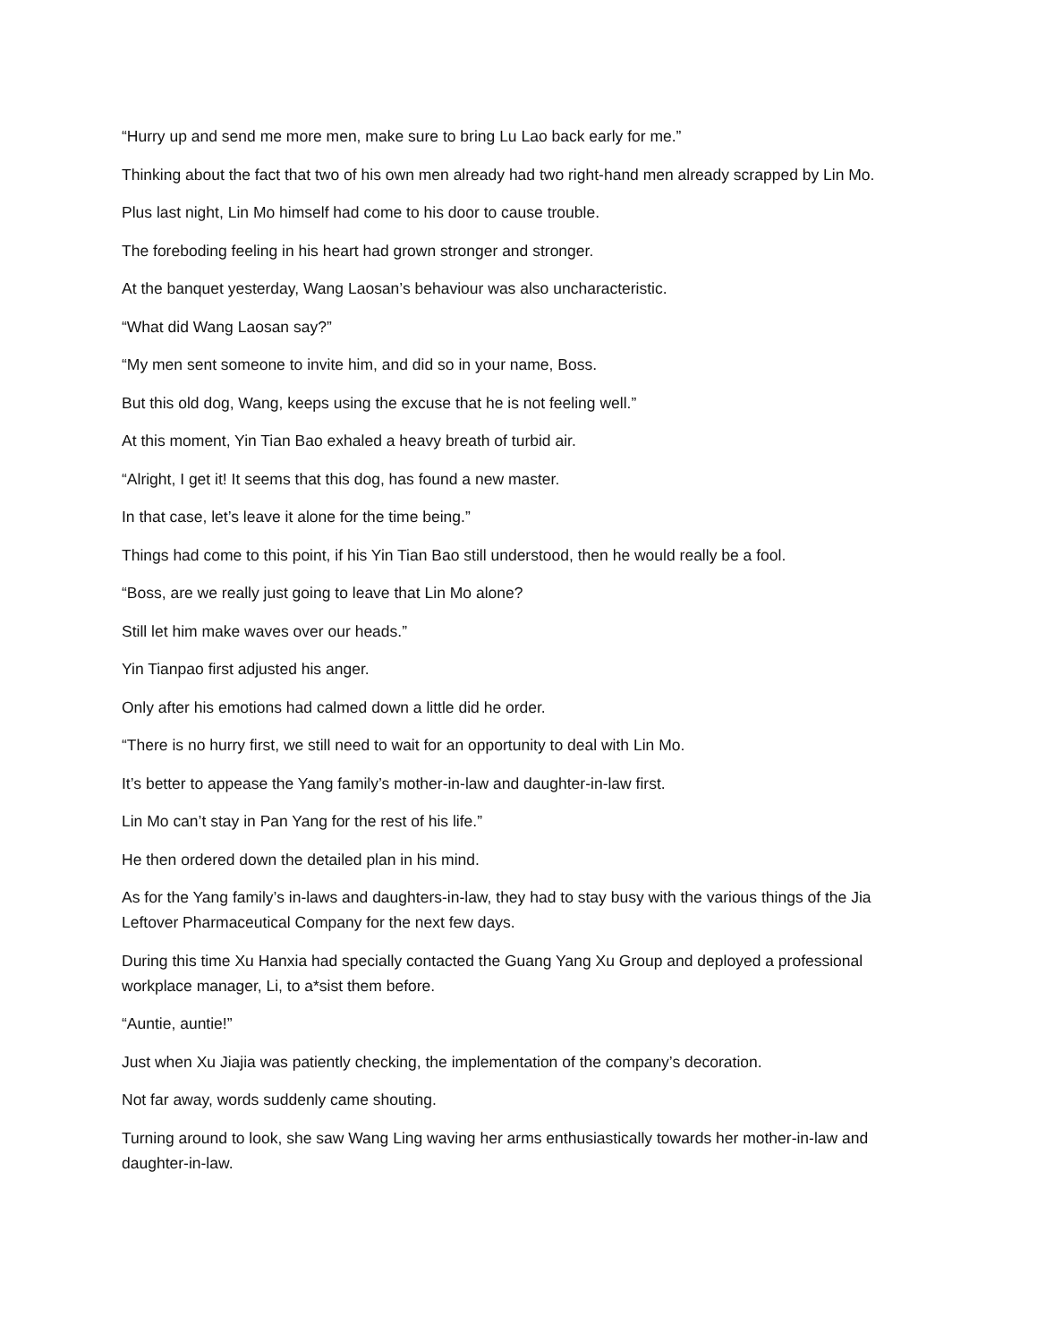“Hurry up and send me more men, make sure to bring Lu Lao back early for me.”
Thinking about the fact that two of his own men already had two right-hand men already scrapped by Lin Mo.
Plus last night, Lin Mo himself had come to his door to cause trouble.
The foreboding feeling in his heart had grown stronger and stronger.
At the banquet yesterday, Wang Laosan’s behaviour was also uncharacteristic.
“What did Wang Laosan say?”
“My men sent someone to invite him, and did so in your name, Boss.
But this old dog, Wang, keeps using the excuse that he is not feeling well.”
At this moment, Yin Tian Bao exhaled a heavy breath of turbid air.
“Alright, I get it! It seems that this dog, has found a new master.
In that case, let’s leave it alone for the time being.”
Things had come to this point, if his Yin Tian Bao still understood, then he would really be a fool.
“Boss, are we really just going to leave that Lin Mo alone?
Still let him make waves over our heads.”
Yin Tianpao first adjusted his anger.
Only after his emotions had calmed down a little did he order.
“There is no hurry first, we still need to wait for an opportunity to deal with Lin Mo.
It’s better to appease the Yang family’s mother-in-law and daughter-in-law first.
Lin Mo can’t stay in Pan Yang for the rest of his life.”
He then ordered down the detailed plan in his mind.
As for the Yang family’s in-laws and daughters-in-law, they had to stay busy with the various things of the Jia Leftover Pharmaceutical Company for the next few days.
During this time Xu Hanxia had specially contacted the Guang Yang Xu Group and deployed a professional workplace manager, Li, to a*sist them before.
“Auntie, auntie!”
Just when Xu Jiajia was patiently checking, the implementation of the company’s decoration.
Not far away, words suddenly came shouting.
Turning around to look, she saw Wang Ling waving her arms enthusiastically towards her mother-in-law and daughter-in-law.